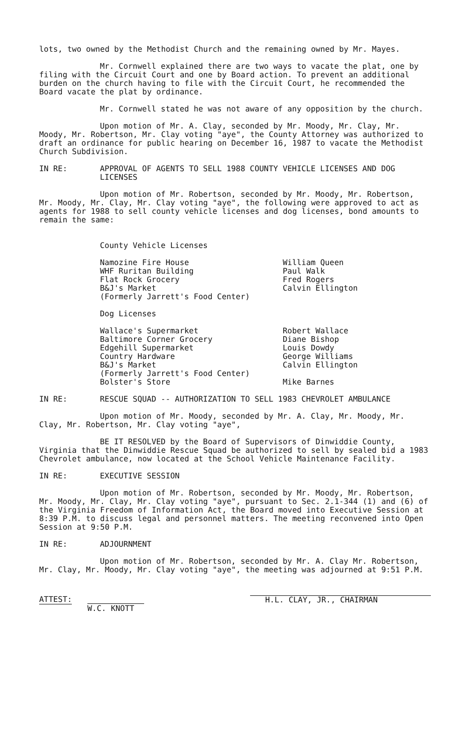lots, two owned by the Methodist Church and the remaining owned by Mr. Mayes.
Mr. Cornwell explained there are two ways to vacate the plat, one by filing with the Circuit Court and one by Board action. To prevent an additional burden on the church having to file with the Circuit Court, he recommended the Board vacate the plat by ordinance.
Mr. Cornwell stated he was not aware of any opposition by the church.
Upon motion of Mr. A. Clay, seconded by Mr. Moody, Mr. Clay, Mr. Moody, Mr. Robertson, Mr. Clay voting "aye", the County Attorney was authorized to draft an ordinance for public hearing on December 16, 1987 to vacate the Methodist Church Subdivision.
IN RE: APPROVAL OF AGENTS TO SELL 1988 COUNTY VEHICLE LICENSES AND DOG LICENSES
Upon motion of Mr. Robertson, seconded by Mr. Moody, Mr. Robertson, Mr. Moody, Mr. Clay, Mr. Clay voting "aye", the following were approved to act as agents for 1988 to sell county vehicle licenses and dog licenses, bond amounts to remain the same:
County Vehicle Licenses
Namozine Fire House
WHF Ruritan Building
Flat Rock Grocery
B&J's Market
(Formerly Jarrett's Food Center)
William Queen
Paul Walk
Fred Rogers
Calvin Ellington
Dog Licenses
Wallace's Supermarket
Baltimore Corner Grocery
Edgehill Supermarket
Country Hardware
B&J's Market
(Formerly Jarrett's Food Center)
Bolster's Store
Robert Wallace
Diane Bishop
Louis Dowdy
George Williams
Calvin Ellington
Mike Barnes
IN RE: RESCUE SQUAD -- AUTHORIZATION TO SELL 1983 CHEVROLET AMBULANCE
Upon motion of Mr. Moody, seconded by Mr. A. Clay, Mr. Moody, Mr. Clay, Mr. Robertson, Mr. Clay voting "aye",
BE IT RESOLVED by the Board of Supervisors of Dinwiddie County, Virginia that the Dinwiddie Rescue Squad be authorized to sell by sealed bid a 1983 Chevrolet ambulance, now located at the School Vehicle Maintenance Facility.
IN RE: EXECUTIVE SESSION
Upon motion of Mr. Robertson, seconded by Mr. Moody, Mr. Robertson, Mr. Moody, Mr. Clay, Mr. Clay voting "aye", pursuant to Sec. 2.1-344 (1) and (6) of the Virginia Freedom of Information Act, the Board moved into Executive Session at 8:39 P.M. to discuss legal and personnel matters. The meeting reconvened into Open Session at 9:50 P.M.
IN RE: ADJOURNMENT
Upon motion of Mr. Robertson, seconded by Mr. A. Clay Mr. Robertson, Mr. Clay, Mr. Moody, Mr. Clay voting "aye", the meeting was adjourned at 9:51 P.M.
ATTEST:
W.C. KNOTT
H.L. CLAY, JR., CHAIRMAN